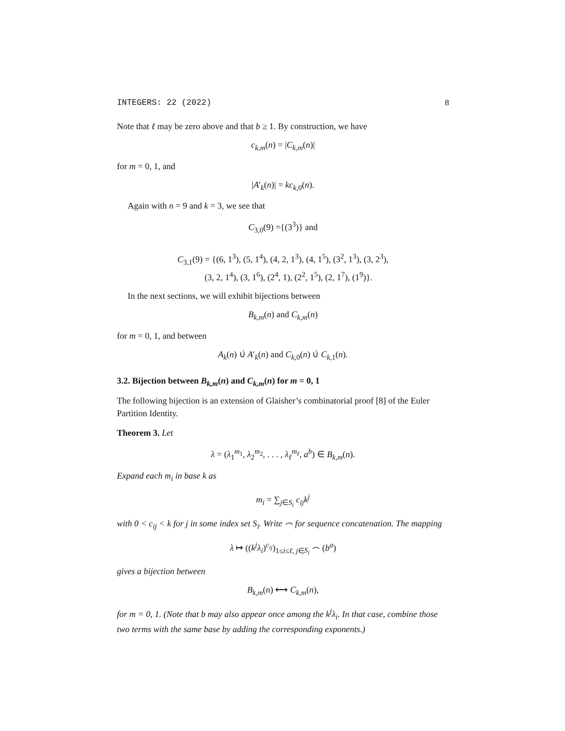INTEGERS: 22 (2022) 8
Note that ℓ may be zero above and that b ≥ 1. By construction, we have
c<sub>k,m</sub>(n) = |C<sub>k,m</sub>(n)|
for m = 0, 1, and
|A′<sub>k</sub>(n)| = kc<sub>k, 0</sub>(n).
Again with n = 9 and k = 3, we see that
C<sub>3,0</sub>(9) ={(3<sup>3</sup>)} and
C<sub>3,1</sub>(9) = {(6, 1<sup>3</sup>), (5, 1<sup>4</sup>), (4, 2, 1<sup>3</sup>), (4, 1<sup>5</sup>), (3<sup>2</sup>, 1<sup>3</sup>), (3, 2<sup>3</sup>),
(3, 2, 1<sup>4</sup>), (3, 1<sup>6</sup>), (2<sup>4</sup>, 1), (2<sup>2</sup>, 1<sup>5</sup>), (2, 1<sup>7</sup>), (1<sup>9</sup>)}.
In the next sections, we will exhibit bijections between
B<sub>k,m</sub>(n) and C<sub>k,m</sub>(n)
for m = 0, 1, and between
A<sub>k</sub>(n) ∪̇ A′<sub>k</sub>(n) and C<sub>k, 0</sub>(n) ∪̇ C<sub>k, 1</sub>(n).
3.2. Bijection between B<sub>k,m</sub>(n) and C<sub>k,m</sub>(n) for m = 0, 1
The following bijection is an extension of Glaisher’s combinatorial proof [8] of the Euler Partition Identity.
Theorem 3. Let
λ = (λ<sub>1</sub><sup>m<sub>1</sub></sup>, λ<sub>2</sub><sup>m<sub>2</sub></sup>, . . . , λ<sub>ℓ</sub><sup>m<sub>ℓ</sub></sup>, a<sup>b</sup>) ∈ B<sub>k,m</sub>(n).
Expand each m<sub>i</sub> in base k as
m<sub>i</sub> = ∑<sub>j∈S<sub>i</sub></sub> c<sub>ij</sub>k<sup>j</sup>
with 0 < c<sub>ij</sub> < k for j in some index set S<sub>i</sub>. Write ⌢ for sequence concatenation. The mapping
λ ↦ ((k<sup>j</sup>λ<sub>i</sub>)<sup>c<sub>ij</sub></sup>)<sub>1≤i≤ℓ, j∈S<sub>i</sub></sub> ⌢ (b<sup>a</sup>)
gives a bijection between
B<sub>k,m</sub>(n) ⟷ C<sub>k,m</sub>(n),
for m = 0, 1. (Note that b may also appear once among the k<sup>j</sup>λ<sub>i</sub>. In that case, combine those two terms with the same base by adding the corresponding exponents.)